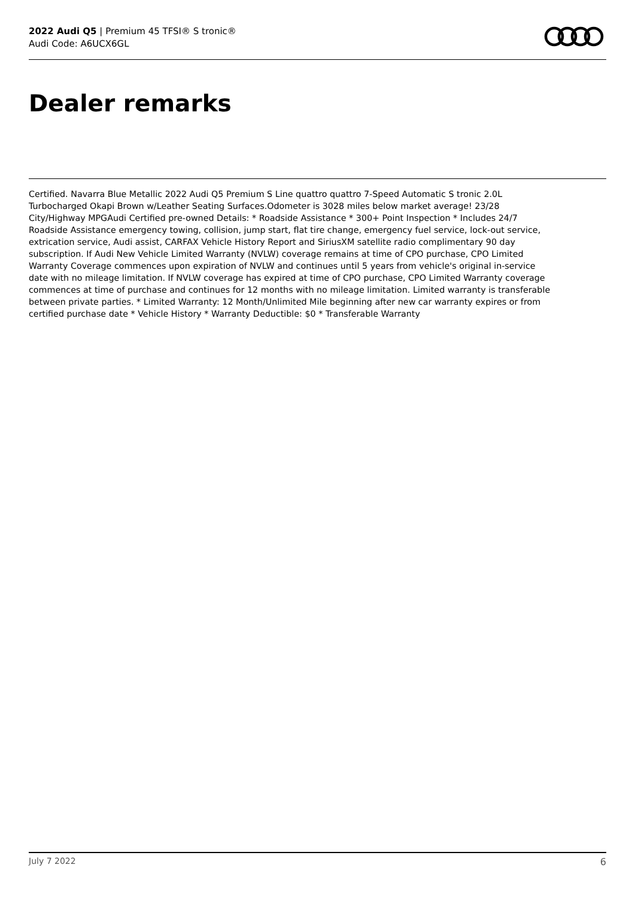2022 Audi Q5 | Premium 45 TFSI® S tronic®
Audi Code: A6UCX6GL
Dealer remarks
Certified. Navarra Blue Metallic 2022 Audi Q5 Premium S Line quattro quattro 7-Speed Automatic S tronic 2.0L Turbocharged Okapi Brown w/Leather Seating Surfaces.Odometer is 3028 miles below market average! 23/28 City/Highway MPGAudi Certified pre-owned Details: * Roadside Assistance * 300+ Point Inspection * Includes 24/7 Roadside Assistance emergency towing, collision, jump start, flat tire change, emergency fuel service, lock-out service, extrication service, Audi assist, CARFAX Vehicle History Report and SiriusXM satellite radio complimentary 90 day subscription. If Audi New Vehicle Limited Warranty (NVLW) coverage remains at time of CPO purchase, CPO Limited Warranty Coverage commences upon expiration of NVLW and continues until 5 years from vehicle's original in-service date with no mileage limitation. If NVLW coverage has expired at time of CPO purchase, CPO Limited Warranty coverage commences at time of purchase and continues for 12 months with no mileage limitation. Limited warranty is transferable between private parties. * Limited Warranty: 12 Month/Unlimited Mile beginning after new car warranty expires or from certified purchase date * Vehicle History * Warranty Deductible: $0 * Transferable Warranty
July 7 2022 6